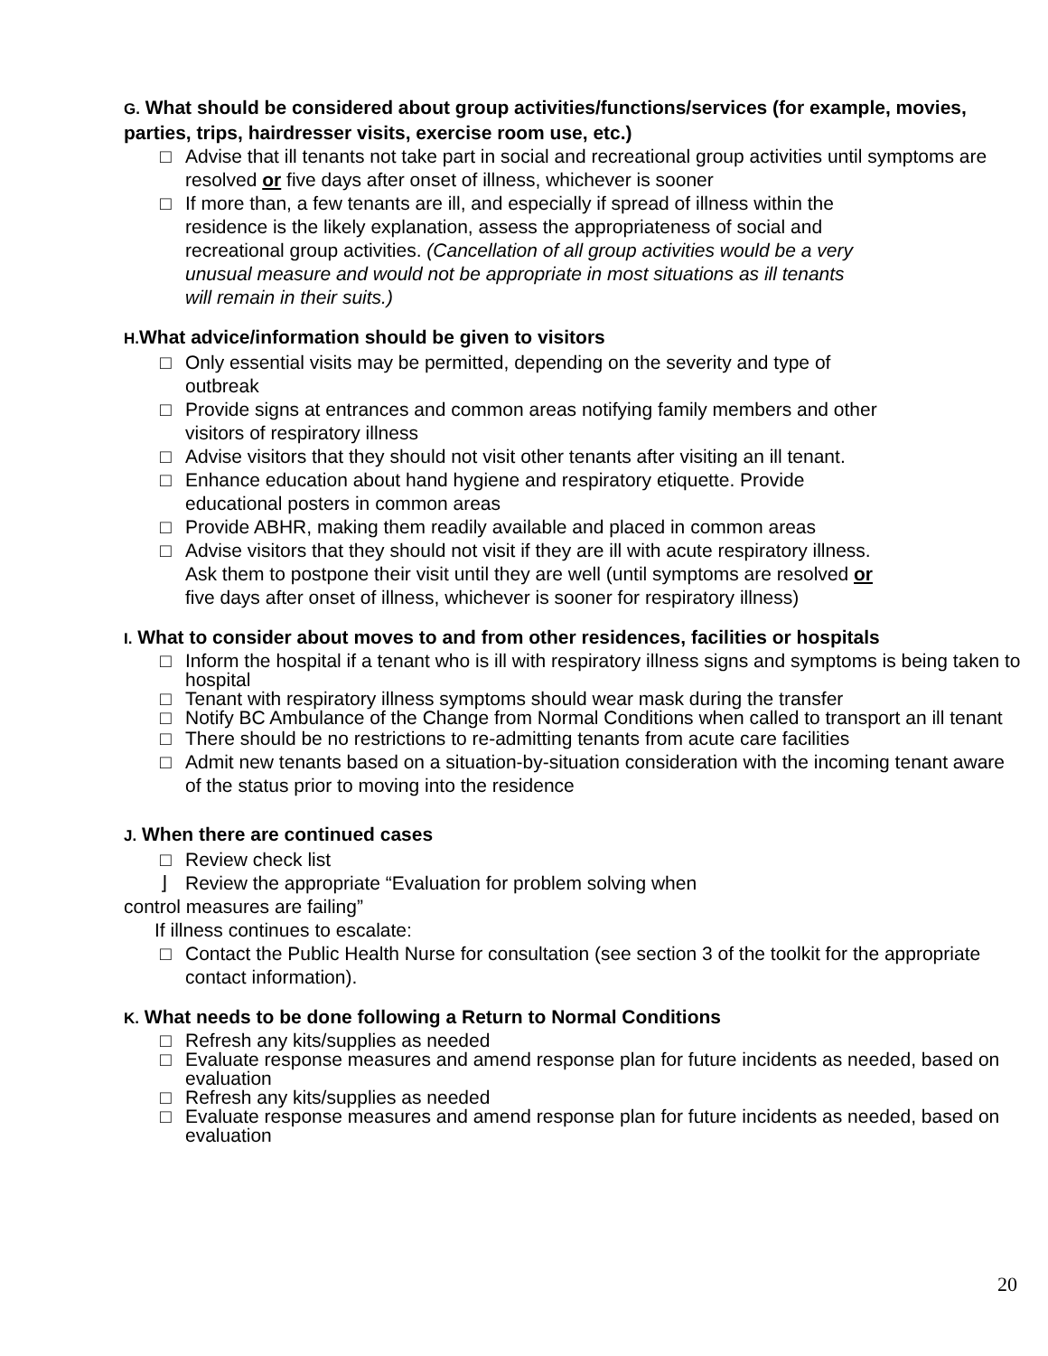G. What should be considered about group activities/functions/services (for example, movies, parties, trips, hairdresser visits, exercise room use, etc.)
□ Advise that ill tenants not take part in social and recreational group activities until symptoms are resolved or five days after onset of illness, whichever is sooner
□ If more than, a few tenants are ill, and especially if spread of illness within the residence is the likely explanation, assess the appropriateness of social and recreational group activities. (Cancellation of all group activities would be a very unusual measure and would not be appropriate in most situations as ill tenants will remain in their suits.)
H. What advice/information should be given to visitors
□ Only essential visits may be permitted, depending on the severity and type of outbreak
□ Provide signs at entrances and common areas notifying family members and other visitors of respiratory illness
□ Advise visitors that they should not visit other tenants after visiting an ill tenant.
□ Enhance education about hand hygiene and respiratory etiquette. Provide educational posters in common areas
□ Provide ABHR, making them readily available and placed in common areas
□ Advise visitors that they should not visit if they are ill with acute respiratory illness. Ask them to postpone their visit until they are well (until symptoms are resolved or five days after onset of illness, whichever is sooner for respiratory illness)
I. What to consider about moves to and from other residences, facilities or hospitals
□ Inform the hospital if a tenant who is ill with respiratory illness signs and symptoms is being taken to hospital
□ Tenant with respiratory illness symptoms should wear mask during the transfer
□ Notify BC Ambulance of the Change from Normal Conditions when called to transport an ill tenant
□ There should be no restrictions to re-admitting tenants from acute care facilities
□ Admit new tenants based on a situation-by-situation consideration with the incoming tenant aware of the status prior to moving into the residence
J. When there are continued cases
□ Review check list
⌋ Review the appropriate “Evaluation for problem solving when
control measures are failing”
If illness continues to escalate:
□ Contact the Public Health Nurse for consultation (see section 3 of the toolkit for the appropriate contact information).
K. What needs to be done following a Return to Normal Conditions
□ Refresh any kits/supplies as needed
□ Evaluate response measures and amend response plan for future incidents as needed, based on evaluation
□ Refresh any kits/supplies as needed
□ Evaluate response measures and amend response plan for future incidents as needed, based on evaluation
20